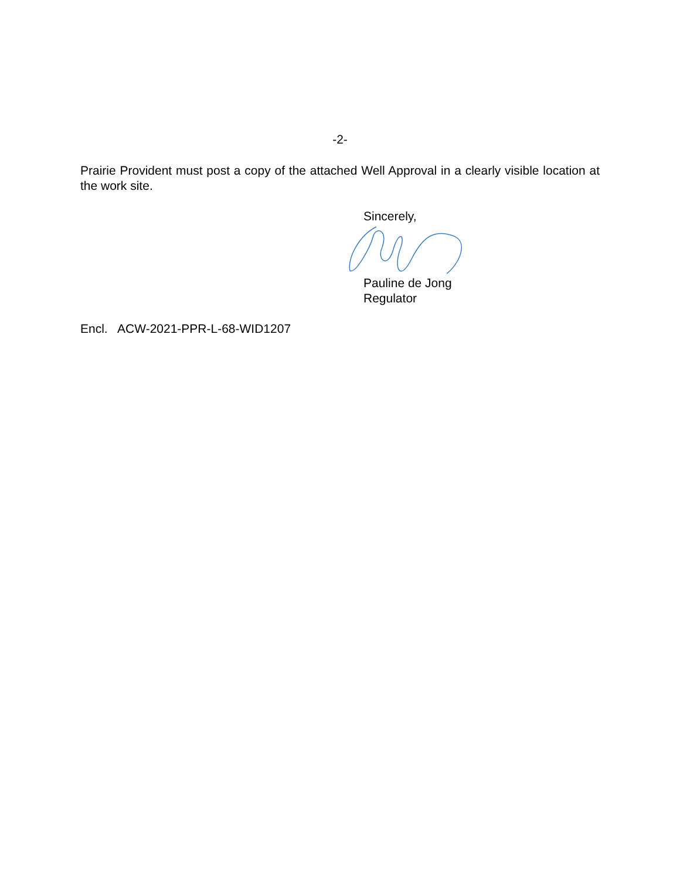-2-
Prairie Provident must post a copy of the attached Well Approval in a clearly visible location at the work site.
Sincerely,
Pauline de Jong
Regulator
Encl. ACW-2021-PPR-L-68-WID1207